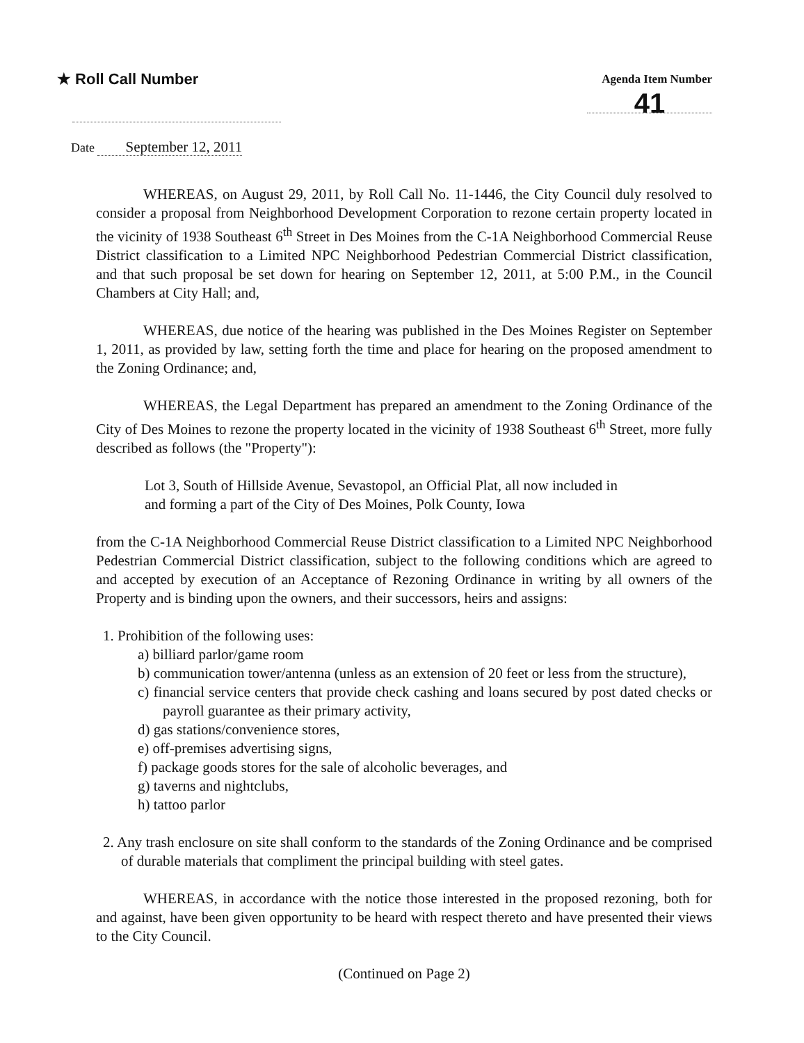★ Roll Call Number
Agenda Item Number
41
Date September 12, 2011
WHEREAS, on August 29, 2011, by Roll Call No. 11-1446, the City Council duly resolved to consider a proposal from Neighborhood Development Corporation to rezone certain property located in the vicinity of 1938 Southeast 6<sup>th</sup> Street in Des Moines from the C-1A Neighborhood Commercial Reuse District classification to a Limited NPC Neighborhood Pedestrian Commercial District classification, and that such proposal be set down for hearing on September 12, 2011, at 5:00 P.M., in the Council Chambers at City Hall; and,
WHEREAS, due notice of the hearing was published in the Des Moines Register on September 1, 2011, as provided by law, setting forth the time and place for hearing on the proposed amendment to the Zoning Ordinance; and,
WHEREAS, the Legal Department has prepared an amendment to the Zoning Ordinance of the City of Des Moines to rezone the property located in the vicinity of 1938 Southeast 6<sup>th</sup> Street, more fully described as follows (the "Property"):
Lot 3, South of Hillside Avenue, Sevastopol, an Official Plat, all now included in
and forming a part of the City of Des Moines, Polk County, Iowa
from the C-1A Neighborhood Commercial Reuse District classification to a Limited NPC Neighborhood Pedestrian Commercial District classification, subject to the following conditions which are agreed to and accepted by execution of an Acceptance of Rezoning Ordinance in writing by all owners of the Property and is binding upon the owners, and their successors, heirs and assigns:
1. Prohibition of the following uses:
a) billiard parlor/game room
b) communication tower/antenna (unless as an extension of 20 feet or less from the structure),
c) financial service centers that provide check cashing and loans secured by post dated checks or payroll guarantee as their primary activity,
d) gas stations/convenience stores,
e) off-premises advertising signs,
f) package goods stores for the sale of alcoholic beverages, and
g) taverns and nightclubs,
h) tattoo parlor
2. Any trash enclosure on site shall conform to the standards of the Zoning Ordinance and be comprised of durable materials that compliment the principal building with steel gates.
WHEREAS, in accordance with the notice those interested in the proposed rezoning, both for and against, have been given opportunity to be heard with respect thereto and have presented their views to the City Council.
(Continued on Page 2)